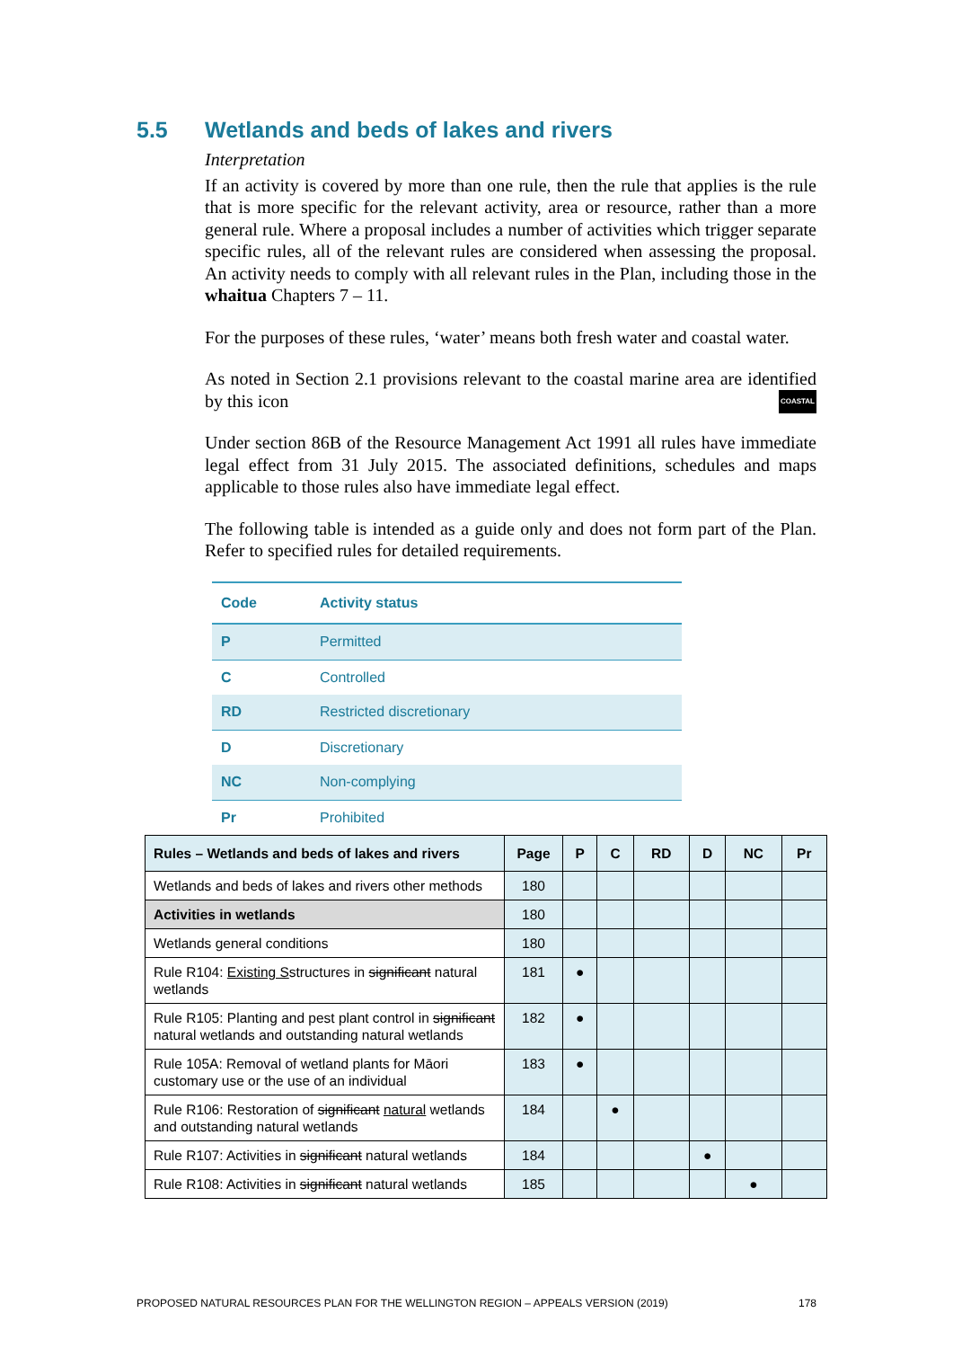5.5 Wetlands and beds of lakes and rivers
Interpretation
If an activity is covered by more than one rule, then the rule that applies is the rule that is more specific for the relevant activity, area or resource, rather than a more general rule. Where a proposal includes a number of activities which trigger separate specific rules, all of the relevant rules are considered when assessing the proposal. An activity needs to comply with all relevant rules in the Plan, including those in the whaitua Chapters 7 – 11.
For the purposes of these rules, ‘water’ means both fresh water and coastal water.
As noted in Section 2.1 provisions relevant to the coastal marine area are identified by this icon COASTAL
Under section 86B of the Resource Management Act 1991 all rules have immediate legal effect from 31 July 2015. The associated definitions, schedules and maps applicable to those rules also have immediate legal effect.
The following table is intended as a guide only and does not form part of the Plan. Refer to specified rules for detailed requirements.
| Code | Activity status |
| --- | --- |
| P | Permitted |
| C | Controlled |
| RD | Restricted discretionary |
| D | Discretionary |
| NC | Non-complying |
| Pr | Prohibited |
| Rules – Wetlands and beds of lakes and rivers | Page | P | C | RD | D | NC | Pr |
| --- | --- | --- | --- | --- | --- | --- | --- |
| Wetlands and beds of lakes and rivers other methods | 180 | | | | | | |
| Activities in wetlands | 180 | | | | | | |
| Wetlands general conditions | 180 | | | | | | |
| Rule R104: Existing S structures in significant natural wetlands | 181 | ● | | | | | |
| Rule R105: Planting and pest plant control in significant natural wetlands and outstanding natural wetlands | 182 | ● | | | | | |
| Rule 105A: Removal of wetland plants for Māori customary use or the use of an individual | 183 | ● | | | | | |
| Rule R106: Restoration of significant natural wetlands and outstanding natural wetlands | 184 | | ● | | | | |
| Rule R107: Activities in significant natural wetlands | 184 | | | | ● | | |
| Rule R108: Activities in significant natural wetlands | 185 | | | | | ● | |
PROPOSED NATURAL RESOURCES PLAN FOR THE WELLINGTON REGION – APPEALS VERSION (2019) 178